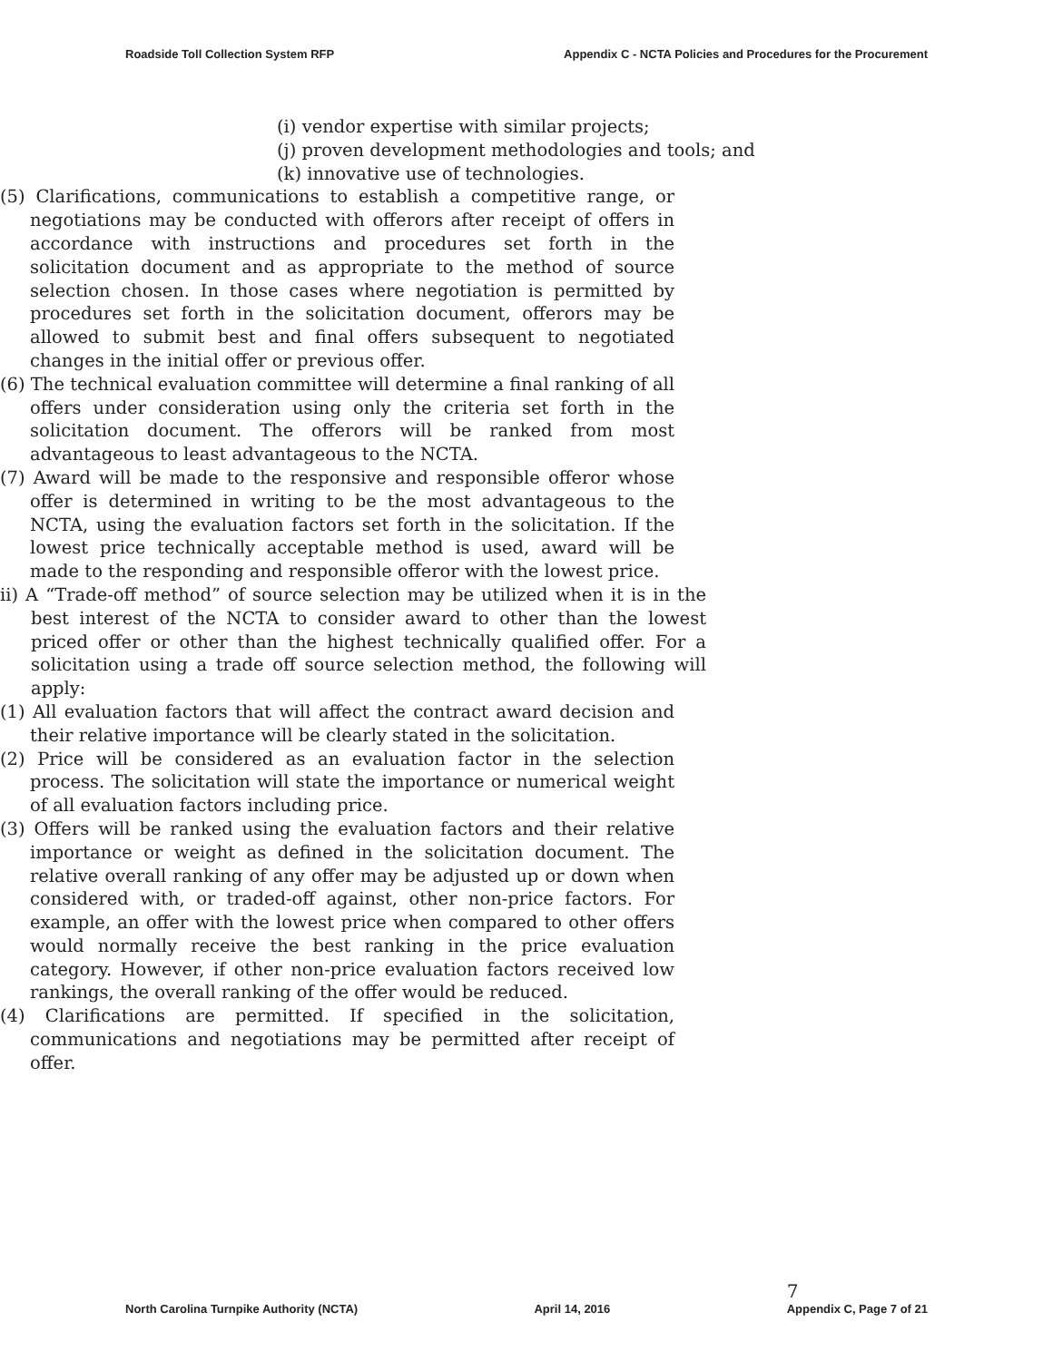Roadside Toll Collection System RFP Appendix C - NCTA Policies and Procedures for the Procurement
(i) vendor expertise with similar projects;
(j) proven development methodologies and tools; and
(k) innovative use of technologies.
(5) Clarifications, communications to establish a competitive range, or negotiations may be conducted with offerors after receipt of offers in accordance with instructions and procedures set forth in the solicitation document and as appropriate to the method of source selection chosen. In those cases where negotiation is permitted by procedures set forth in the solicitation document, offerors may be allowed to submit best and final offers subsequent to negotiated changes in the initial offer or previous offer.
(6) The technical evaluation committee will determine a final ranking of all offers under consideration using only the criteria set forth in the solicitation document. The offerors will be ranked from most advantageous to least advantageous to the NCTA.
(7) Award will be made to the responsive and responsible offeror whose offer is determined in writing to be the most advantageous to the NCTA, using the evaluation factors set forth in the solicitation. If the lowest price technically acceptable method is used, award will be made to the responding and responsible offeror with the lowest price.
ii) A “Trade-off method” of source selection may be utilized when it is in the best interest of the NCTA to consider award to other than the lowest priced offer or other than the highest technically qualified offer. For a solicitation using a trade off source selection method, the following will apply:
(1) All evaluation factors that will affect the contract award decision and their relative importance will be clearly stated in the solicitation.
(2) Price will be considered as an evaluation factor in the selection process. The solicitation will state the importance or numerical weight of all evaluation factors including price.
(3) Offers will be ranked using the evaluation factors and their relative importance or weight as defined in the solicitation document. The relative overall ranking of any offer may be adjusted up or down when considered with, or traded-off against, other non-price factors. For example, an offer with the lowest price when compared to other offers would normally receive the best ranking in the price evaluation category. However, if other non-price evaluation factors received low rankings, the overall ranking of the offer would be reduced.
(4) Clarifications are permitted. If specified in the solicitation, communications and negotiations may be permitted after receipt of offer.
North Carolina Turnpike Authority (NCTA) April 14, 2016 7
Appendix C, Page 7 of 21